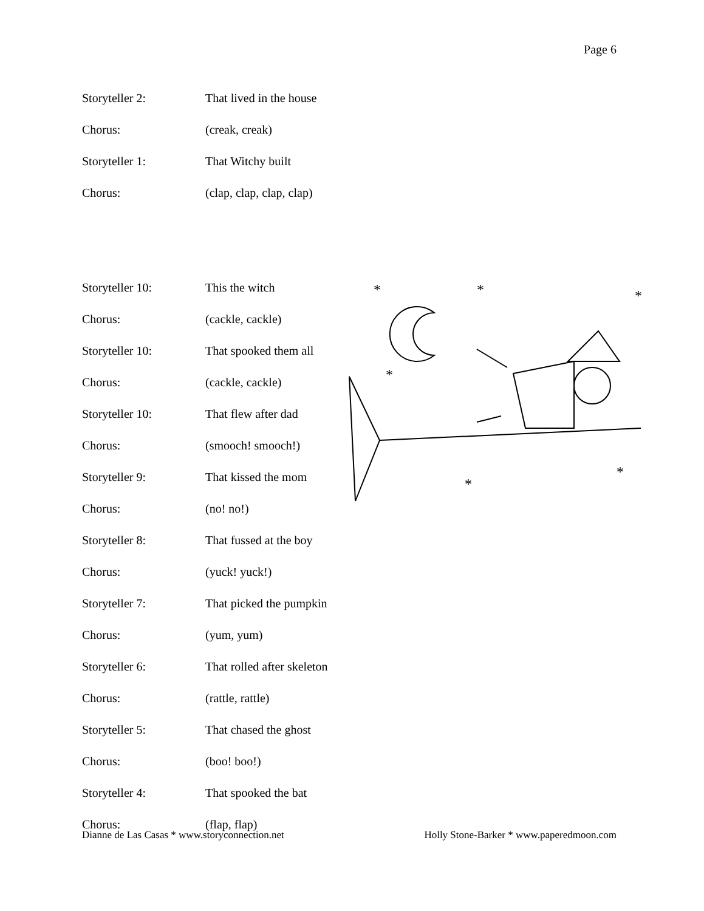Page 6
Storyteller 2: That lived in the house
Chorus: (creak, creak)
Storyteller 1: That Witchy built
Chorus: (clap, clap, clap, clap)
Storyteller 10: This the witch
Chorus: (cackle, cackle)
Storyteller 10: That spooked them all
Chorus: (cackle, cackle)
Storyteller 10: That flew after dad
Chorus: (smooch! smooch!)
Storyteller 9: That kissed the mom
Chorus: (no! no!)
Storyteller 8: That fussed at the boy
Chorus: (yuck! yuck!)
Storyteller 7: That picked the pumpkin
Chorus: (yum, yum)
Storyteller 6: That rolled after skeleton
Chorus: (rattle, rattle)
Storyteller 5: That chased the ghost
Chorus: (boo! boo!)
Storyteller 4: That spooked the bat
Chorus: (flap, flap)
*
*
*
*
*
*
Dianne de Las Casas * www.storyconnection.net Holly Stone-Barker * www.paperedmoon.com